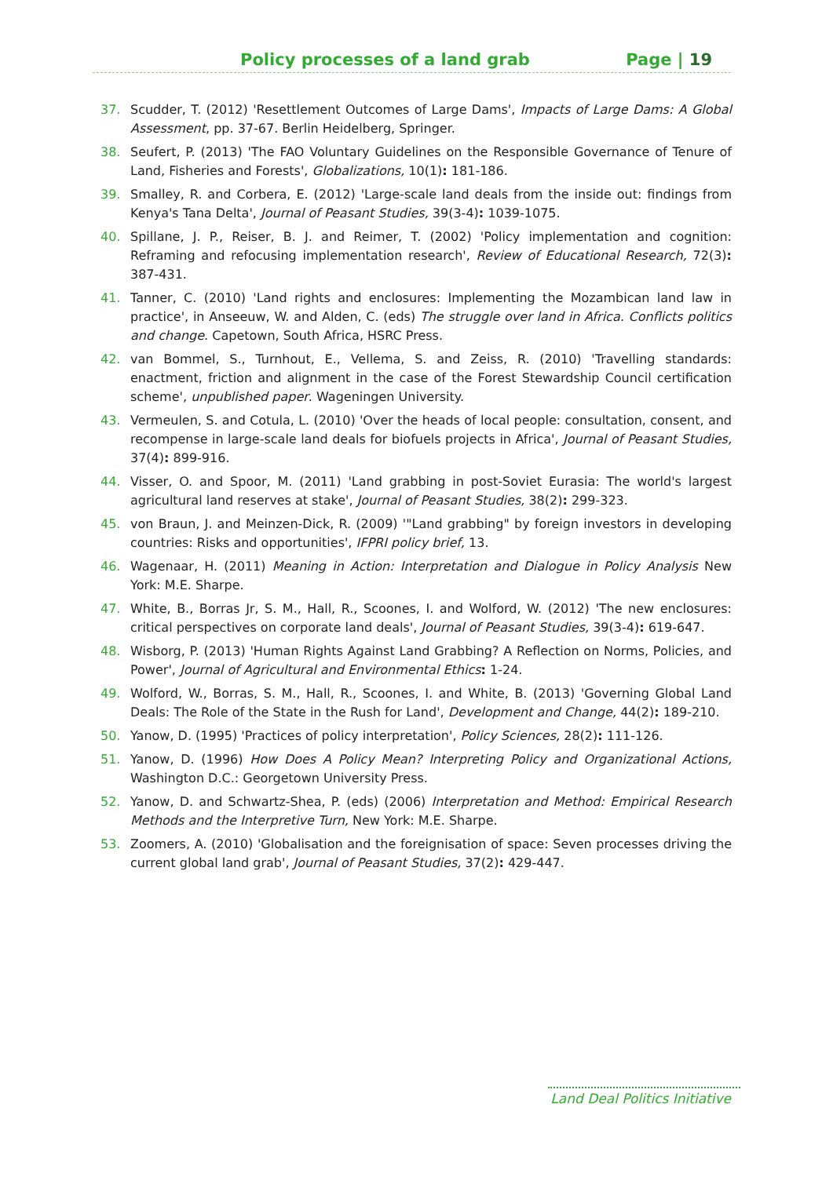Policy processes of a land grab Page | 19
37. Scudder, T. (2012) 'Resettlement Outcomes of Large Dams', Impacts of Large Dams: A Global Assessment, pp. 37-67. Berlin Heidelberg, Springer.
38. Seufert, P. (2013) 'The FAO Voluntary Guidelines on the Responsible Governance of Tenure of Land, Fisheries and Forests', Globalizations, 10(1): 181-186.
39. Smalley, R. and Corbera, E. (2012) 'Large-scale land deals from the inside out: findings from Kenya's Tana Delta', Journal of Peasant Studies, 39(3-4): 1039-1075.
40. Spillane, J. P., Reiser, B. J. and Reimer, T. (2002) 'Policy implementation and cognition: Reframing and refocusing implementation research', Review of Educational Research, 72(3): 387-431.
41. Tanner, C. (2010) 'Land rights and enclosures: Implementing the Mozambican land law in practice', in Anseeuw, W. and Alden, C. (eds) The struggle over land in Africa. Conflicts politics and change. Capetown, South Africa, HSRC Press.
42. van Bommel, S., Turnhout, E., Vellema, S. and Zeiss, R. (2010) 'Travelling standards: enactment, friction and alignment in the case of the Forest Stewardship Council certification scheme', unpublished paper. Wageningen University.
43. Vermeulen, S. and Cotula, L. (2010) 'Over the heads of local people: consultation, consent, and recompense in large-scale land deals for biofuels projects in Africa', Journal of Peasant Studies, 37(4): 899-916.
44. Visser, O. and Spoor, M. (2011) 'Land grabbing in post-Soviet Eurasia: The world's largest agricultural land reserves at stake', Journal of Peasant Studies, 38(2): 299-323.
45. von Braun, J. and Meinzen-Dick, R. (2009) '"Land grabbing" by foreign investors in developing countries: Risks and opportunities', IFPRI policy brief, 13.
46. Wagenaar, H. (2011) Meaning in Action: Interpretation and Dialogue in Policy Analysis New York: M.E. Sharpe.
47. White, B., Borras Jr, S. M., Hall, R., Scoones, I. and Wolford, W. (2012) 'The new enclosures: critical perspectives on corporate land deals', Journal of Peasant Studies, 39(3-4): 619-647.
48. Wisborg, P. (2013) 'Human Rights Against Land Grabbing? A Reflection on Norms, Policies, and Power', Journal of Agricultural and Environmental Ethics: 1-24.
49. Wolford, W., Borras, S. M., Hall, R., Scoones, I. and White, B. (2013) 'Governing Global Land Deals: The Role of the State in the Rush for Land', Development and Change, 44(2): 189-210.
50. Yanow, D. (1995) 'Practices of policy interpretation', Policy Sciences, 28(2): 111-126.
51. Yanow, D. (1996) How Does A Policy Mean? Interpreting Policy and Organizational Actions, Washington D.C.: Georgetown University Press.
52. Yanow, D. and Schwartz-Shea, P. (eds) (2006) Interpretation and Method: Empirical Research Methods and the Interpretive Turn, New York: M.E. Sharpe.
53. Zoomers, A. (2010) 'Globalisation and the foreignisation of space: Seven processes driving the current global land grab', Journal of Peasant Studies, 37(2): 429-447.
Land Deal Politics Initiative